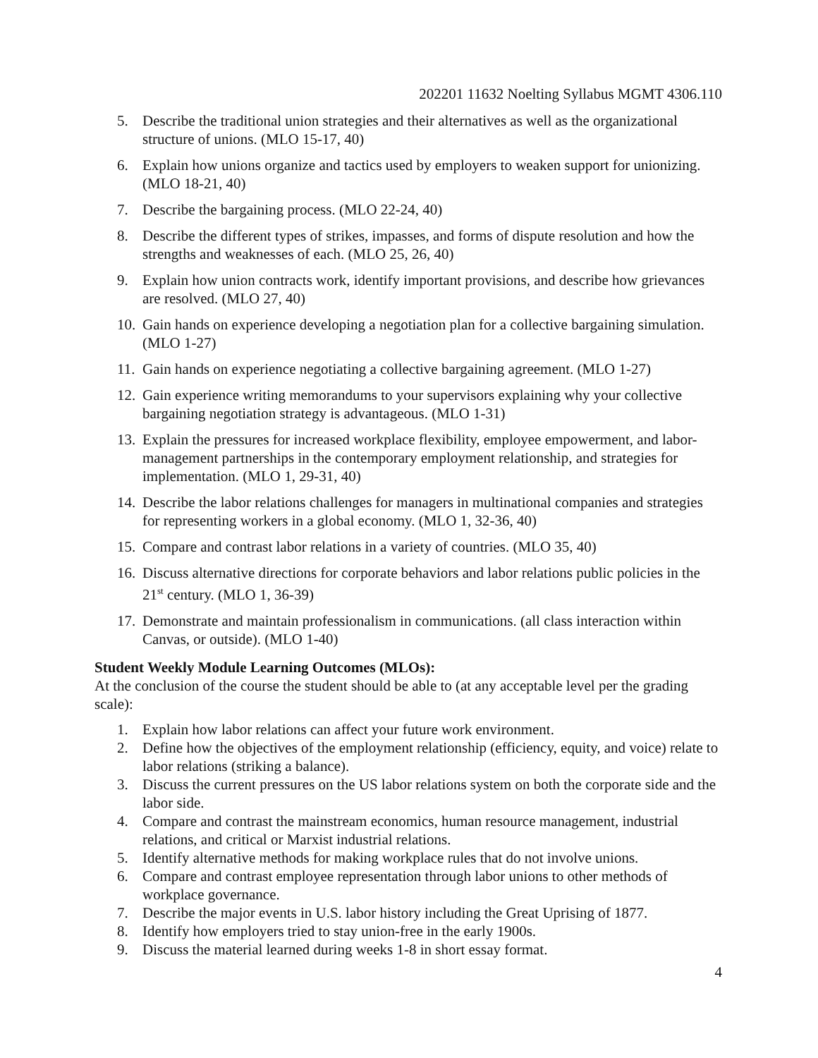202201 11632 Noelting Syllabus MGMT 4306.110
5. Describe the traditional union strategies and their alternatives as well as the organizational structure of unions. (MLO 15-17, 40)
6. Explain how unions organize and tactics used by employers to weaken support for unionizing. (MLO 18-21, 40)
7. Describe the bargaining process. (MLO 22-24, 40)
8. Describe the different types of strikes, impasses, and forms of dispute resolution and how the strengths and weaknesses of each. (MLO 25, 26, 40)
9. Explain how union contracts work, identify important provisions, and describe how grievances are resolved. (MLO 27, 40)
10. Gain hands on experience developing a negotiation plan for a collective bargaining simulation. (MLO 1-27)
11. Gain hands on experience negotiating a collective bargaining agreement. (MLO 1-27)
12. Gain experience writing memorandums to your supervisors explaining why your collective bargaining negotiation strategy is advantageous. (MLO 1-31)
13. Explain the pressures for increased workplace flexibility, employee empowerment, and labor-management partnerships in the contemporary employment relationship, and strategies for implementation. (MLO 1, 29-31, 40)
14. Describe the labor relations challenges for managers in multinational companies and strategies for representing workers in a global economy. (MLO 1, 32-36, 40)
15. Compare and contrast labor relations in a variety of countries. (MLO 35, 40)
16. Discuss alternative directions for corporate behaviors and labor relations public policies in the 21<sup>st</sup> century. (MLO 1, 36-39)
17. Demonstrate and maintain professionalism in communications. (all class interaction within Canvas, or outside). (MLO 1-40)
Student Weekly Module Learning Outcomes (MLOs):
At the conclusion of the course the student should be able to (at any acceptable level per the grading scale):
1. Explain how labor relations can affect your future work environment.
2. Define how the objectives of the employment relationship (efficiency, equity, and voice) relate to labor relations (striking a balance).
3. Discuss the current pressures on the US labor relations system on both the corporate side and the labor side.
4. Compare and contrast the mainstream economics, human resource management, industrial relations, and critical or Marxist industrial relations.
5. Identify alternative methods for making workplace rules that do not involve unions.
6. Compare and contrast employee representation through labor unions to other methods of workplace governance.
7. Describe the major events in U.S. labor history including the Great Uprising of 1877.
8. Identify how employers tried to stay union-free in the early 1900s.
9. Discuss the material learned during weeks 1-8 in short essay format.
4